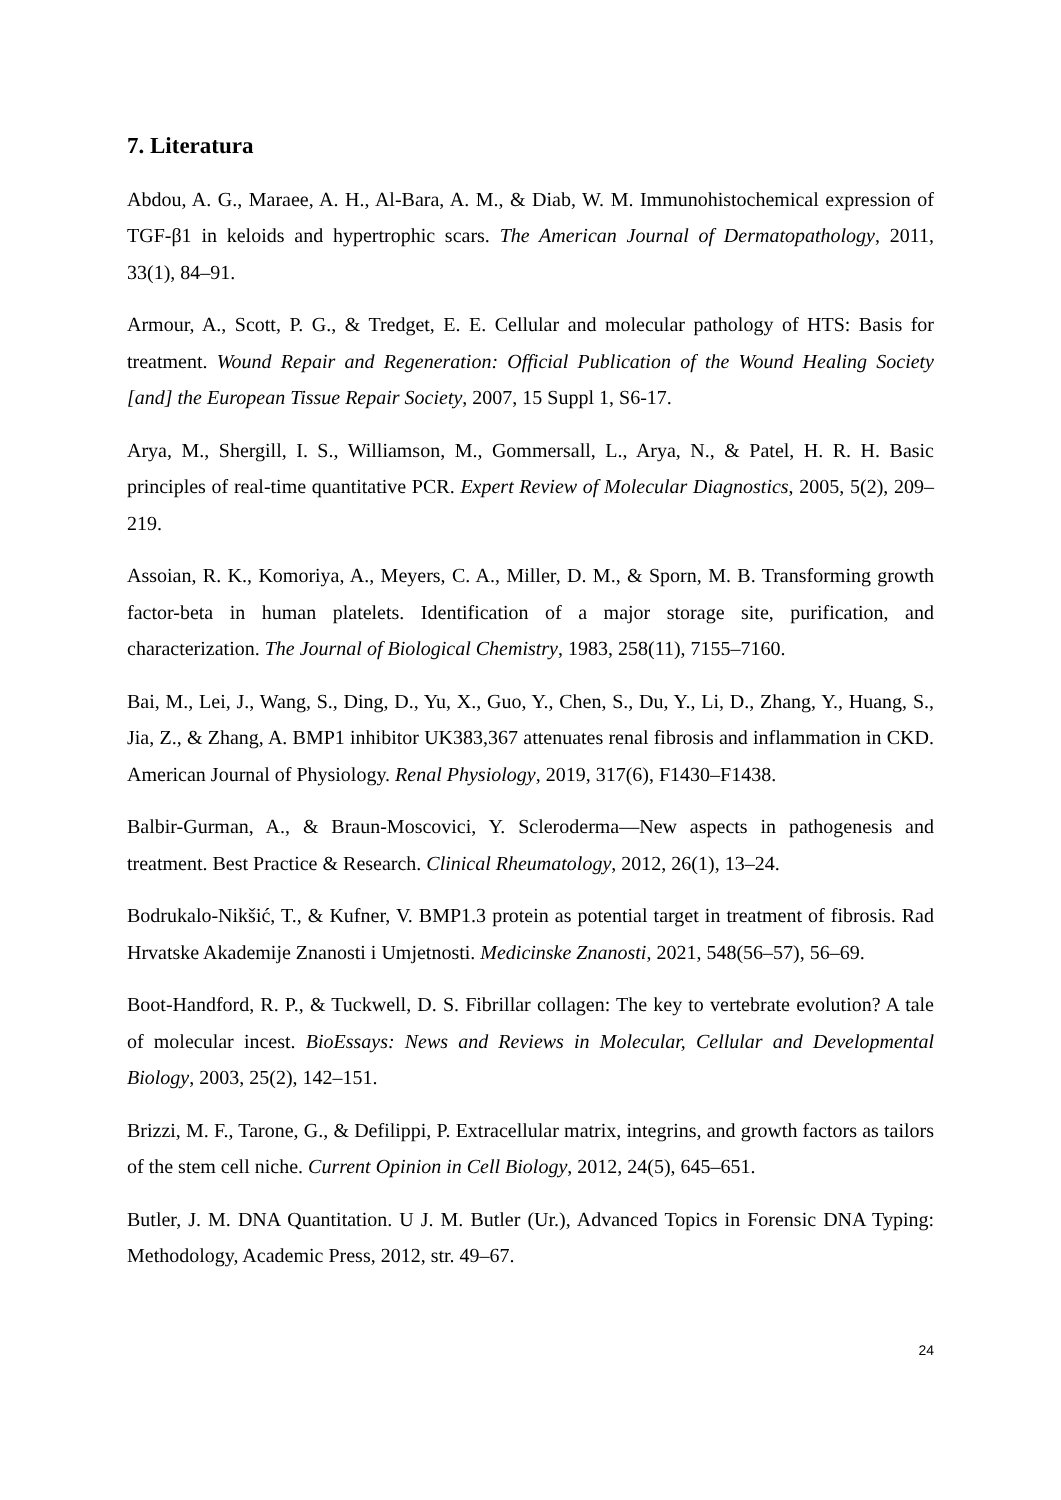7. Literatura
Abdou, A. G., Maraee, A. H., Al-Bara, A. M., & Diab, W. M. Immunohistochemical expression of TGF-β1 in keloids and hypertrophic scars. The American Journal of Dermatopathology, 2011, 33(1), 84–91.
Armour, A., Scott, P. G., & Tredget, E. E. Cellular and molecular pathology of HTS: Basis for treatment. Wound Repair and Regeneration: Official Publication of the Wound Healing Society [and] the European Tissue Repair Society, 2007, 15 Suppl 1, S6-17.
Arya, M., Shergill, I. S., Williamson, M., Gommersall, L., Arya, N., & Patel, H. R. H. Basic principles of real-time quantitative PCR. Expert Review of Molecular Diagnostics, 2005, 5(2), 209–219.
Assoian, R. K., Komoriya, A., Meyers, C. A., Miller, D. M., & Sporn, M. B. Transforming growth factor-beta in human platelets. Identification of a major storage site, purification, and characterization. The Journal of Biological Chemistry, 1983, 258(11), 7155–7160.
Bai, M., Lei, J., Wang, S., Ding, D., Yu, X., Guo, Y., Chen, S., Du, Y., Li, D., Zhang, Y., Huang, S., Jia, Z., & Zhang, A. BMP1 inhibitor UK383,367 attenuates renal fibrosis and inflammation in CKD. American Journal of Physiology. Renal Physiology, 2019, 317(6), F1430–F1438.
Balbir-Gurman, A., & Braun-Moscovici, Y. Scleroderma—New aspects in pathogenesis and treatment. Best Practice & Research. Clinical Rheumatology, 2012, 26(1), 13–24.
Bodrukalo-Nikšić, T., & Kufner, V. BMP1.3 protein as potential target in treatment of fibrosis. Rad Hrvatske Akademije Znanosti i Umjetnosti. Medicinske Znanosti, 2021, 548(56–57), 56–69.
Boot-Handford, R. P., & Tuckwell, D. S. Fibrillar collagen: The key to vertebrate evolution? A tale of molecular incest. BioEssays: News and Reviews in Molecular, Cellular and Developmental Biology, 2003, 25(2), 142–151.
Brizzi, M. F., Tarone, G., & Defilippi, P. Extracellular matrix, integrins, and growth factors as tailors of the stem cell niche. Current Opinion in Cell Biology, 2012, 24(5), 645–651.
Butler, J. M. DNA Quantitation. U J. M. Butler (Ur.), Advanced Topics in Forensic DNA Typing: Methodology, Academic Press, 2012, str. 49–67.
24